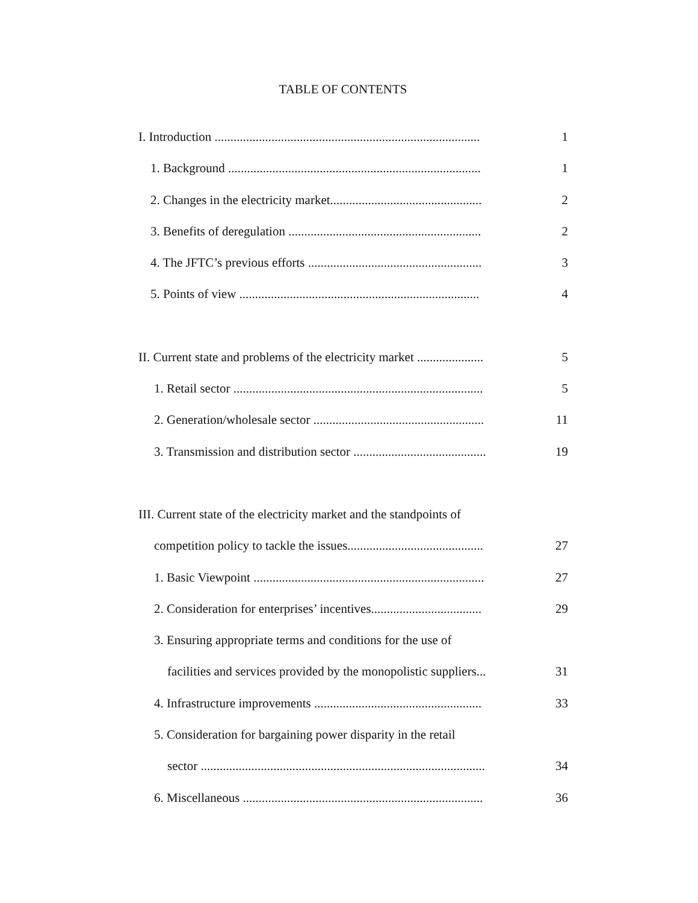TABLE OF CONTENTS
I. Introduction .................................................................................... 1
1. Background ................................................................................ 1
2. Changes in the electricity market................................................ 2
3. Benefits of deregulation ............................................................. 2
4. The JFTC’s previous efforts ....................................................... 3
5. Points of view ............................................................................ 4
II. Current state and problems of the electricity market ..................... 5
1. Retail sector ............................................................................... 5
2. Generation/wholesale sector ...................................................... 11
3. Transmission and distribution sector .......................................... 19
III. Current state of the electricity market and the standpoints of
competition policy to tackle the issues........................................... 27
1. Basic Viewpoint ......................................................................... 27
2. Consideration for enterprises’ incentives................................... 29
3. Ensuring appropriate terms and conditions for the use of
facilities and services provided by the monopolistic suppliers... 31
4. Infrastructure improvements ..................................................... 33
5. Consideration for bargaining power disparity in the retail
sector .......................................................................................... 34
6. Miscellaneous ............................................................................ 36